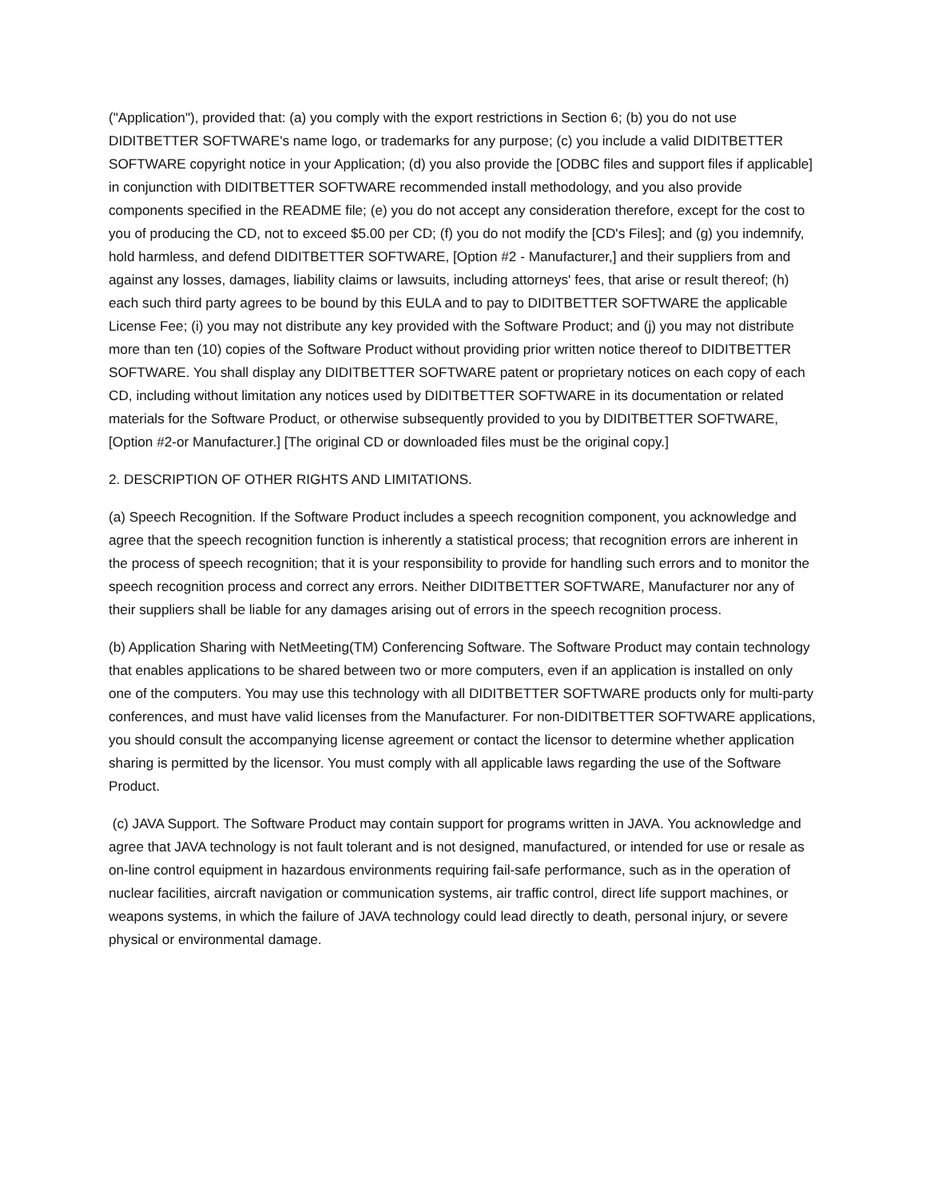("Application"), provided that: (a) you comply with the export restrictions in Section 6; (b) you do not use DIDITBETTER SOFTWARE's name logo, or trademarks for any purpose; (c) you include a valid DIDITBETTER SOFTWARE copyright notice in your Application; (d) you also provide the [ODBC files and support files if applicable] in conjunction with DIDITBETTER SOFTWARE recommended install methodology, and you also provide components specified in the README file; (e) you do not accept any consideration therefore, except for the cost to you of producing the CD, not to exceed $5.00 per CD; (f) you do not modify the [CD's Files]; and (g) you indemnify, hold harmless, and defend DIDITBETTER SOFTWARE, [Option #2 - Manufacturer,] and their suppliers from and against any losses, damages, liability claims or lawsuits, including attorneys' fees, that arise or result thereof; (h) each such third party agrees to be bound by this EULA and to pay to DIDITBETTER SOFTWARE the applicable License Fee; (i) you may not distribute any key provided with the Software Product; and (j) you may not distribute more than ten (10) copies of the Software Product without providing prior written notice thereof to DIDITBETTER SOFTWARE. You shall display any DIDITBETTER SOFTWARE patent or proprietary notices on each copy of each CD, including without limitation any notices used by DIDITBETTER SOFTWARE in its documentation or related materials for the Software Product, or otherwise subsequently provided to you by DIDITBETTER SOFTWARE, [Option #2-or Manufacturer.] [The original CD or downloaded files must be the original copy.]
2. DESCRIPTION OF OTHER RIGHTS AND LIMITATIONS.
(a) Speech Recognition. If the Software Product includes a speech recognition component, you acknowledge and agree that the speech recognition function is inherently a statistical process; that recognition errors are inherent in the process of speech recognition; that it is your responsibility to provide for handling such errors and to monitor the speech recognition process and correct any errors. Neither DIDITBETTER SOFTWARE, Manufacturer nor any of their suppliers shall be liable for any damages arising out of errors in the speech recognition process.
(b) Application Sharing with NetMeeting(TM) Conferencing Software. The Software Product may contain technology that enables applications to be shared between two or more computers, even if an application is installed on only one of the computers. You may use this technology with all DIDITBETTER SOFTWARE products only for multi-party conferences, and must have valid licenses from the Manufacturer. For non-DIDITBETTER SOFTWARE applications, you should consult the accompanying license agreement or contact the licensor to determine whether application sharing is permitted by the licensor. You must comply with all applicable laws regarding the use of the Software Product.
(c) JAVA Support. The Software Product may contain support for programs written in JAVA. You acknowledge and agree that JAVA technology is not fault tolerant and is not designed, manufactured, or intended for use or resale as on-line control equipment in hazardous environments requiring fail-safe performance, such as in the operation of nuclear facilities, aircraft navigation or communication systems, air traffic control, direct life support machines, or weapons systems, in which the failure of JAVA technology could lead directly to death, personal injury, or severe physical or environmental damage.